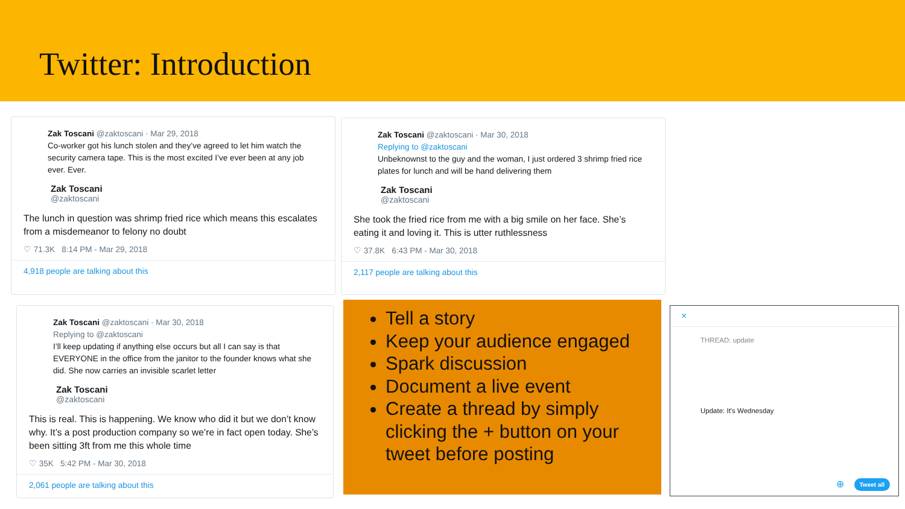Twitter: Introduction
Zak Toscani @zaktoscani · Mar 29, 2018
Co-worker got his lunch stolen and they’ve agreed to let him watch the security camera tape. This is the most excited I’ve ever been at any job ever. Ever.
Zak Toscani
@zaktoscani
The lunch in question was shrimp fried rice which means this escalates from a misdemeanor to felony no doubt
♡ 71.3K 8:14 PM - Mar 29, 2018
4,918 people are talking about this
Zak Toscani @zaktoscani · Mar 30, 2018
Replying to @zaktoscani
Unbeknownst to the guy and the woman, I just ordered 3 shrimp fried rice plates for lunch and will be hand delivering them
Zak Toscani
@zaktoscani
She took the fried rice from me with a big smile on her face. She’s eating it and loving it. This is utter ruthlessness
♡ 37.8K 6:43 PM - Mar 30, 2018
2,117 people are talking about this
Zak Toscani @zaktoscani · Mar 30, 2018
Replying to @zaktoscani
I’ll keep updating if anything else occurs but all I can say is that EVERYONE in the office from the janitor to the founder knows what she did. She now carries an invisible scarlet letter
Zak Toscani
@zaktoscani
This is real. This is happening. We know who did it but we don’t know why. It’s a post production company so we’re in fact open today. She’s been sitting 3ft from me this whole time
♡ 35K 5:42 PM - Mar 30, 2018
2,061 people are talking about this
Tell a story
Keep your audience engaged
Spark discussion
Document a live event
Create a thread by simply clicking the + button on your tweet before posting
×
THREAD: update
Update: It's Wednesday
⊕ Tweet all